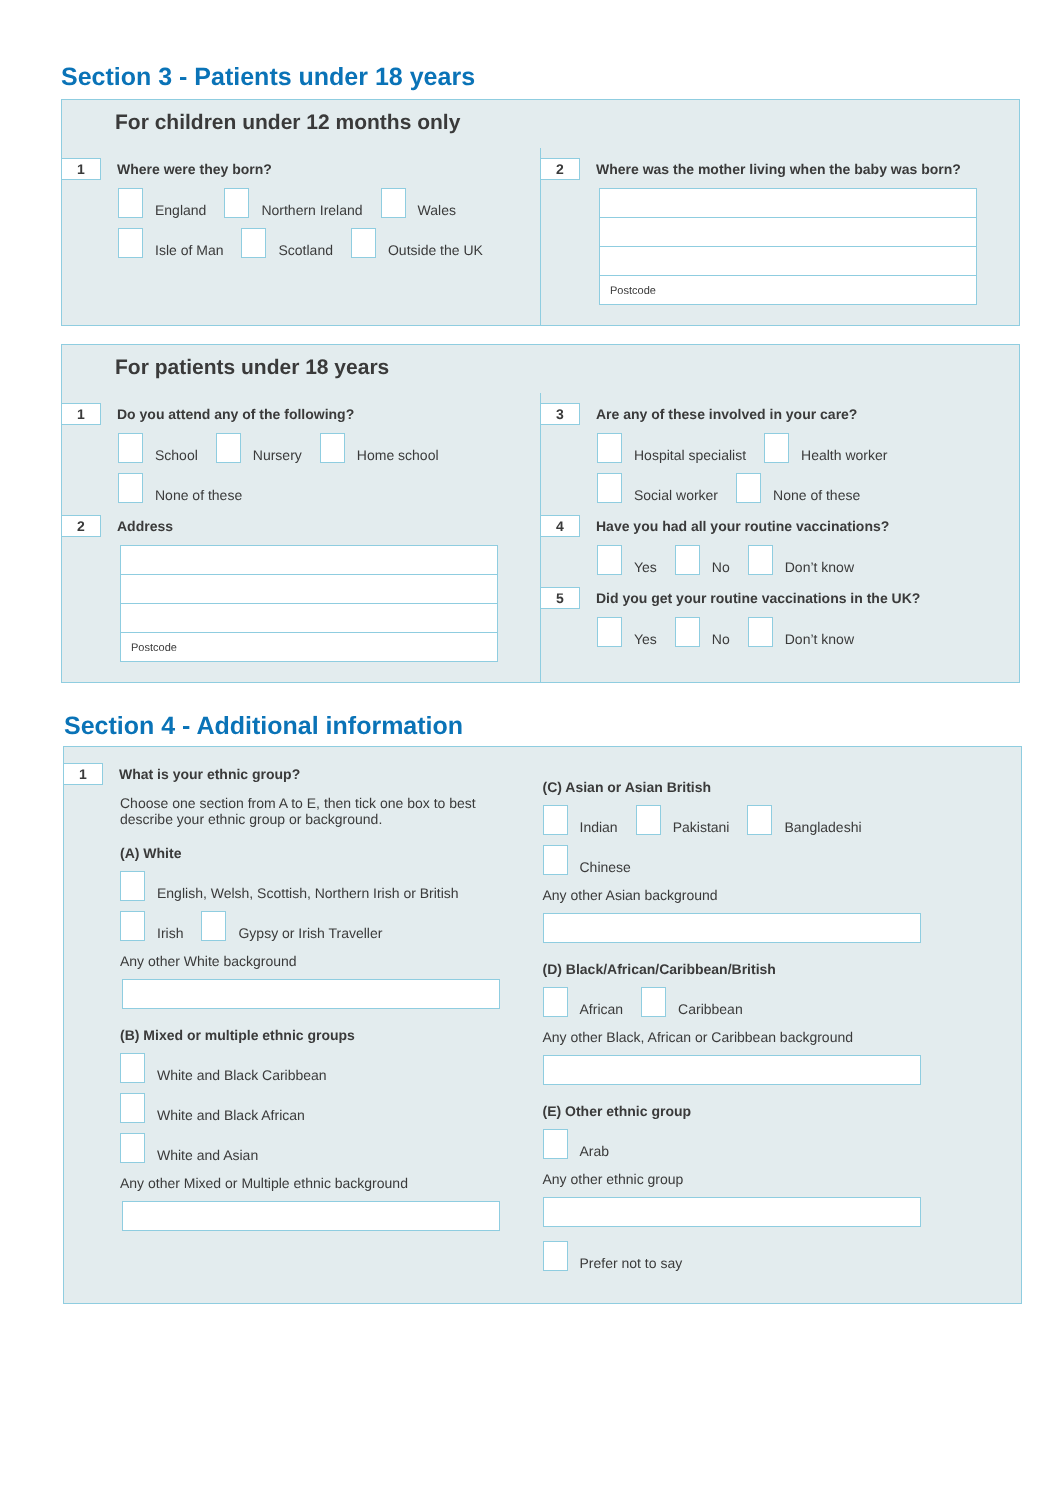Section 3 - Patients under 18 years
For children under 12 months only
1
Where were they born?
England
Northern Ireland
Wales
Isle of Man
Scotland
Outside the UK
2
Where was the mother living when the baby was born?
Postcode
For patients under 18 years
1
Do you attend any of the following?
School
Nursery
Home school
None of these
2
Address
Postcode
3
Are any of these involved in your care?
Hospital specialist
Health worker
Social worker
None of these
4
Have you had all your routine vaccinations?
Yes
No
Don’t know
5
Did you get your routine vaccinations in the UK?
Yes
No
Don’t know
Section 4 - Additional information
1
What is your ethnic group?
Choose one section from A to E, then tick one box to best
describe your ethnic group or background.
(A) White
English, Welsh, Scottish, Northern Irish or British
Irish
Gypsy or Irish Traveller
Any other White background
(B) Mixed or multiple ethnic groups
White and Black Caribbean
White and Black African
White and Asian
Any other Mixed or Multiple ethnic background
(C) Asian or Asian British
Indian
Pakistani
Bangladeshi
Chinese
Any other Asian background
(D) Black/African/Caribbean/British
African
Caribbean
Any other Black, African or Caribbean background
(E) Other ethnic group
Arab
Any other ethnic group
Prefer not to say